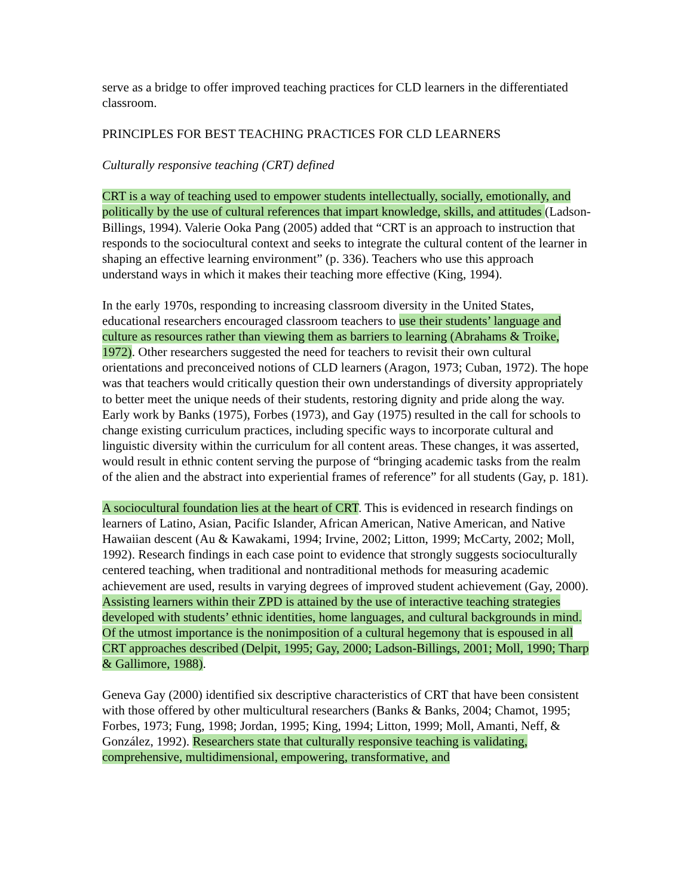serve as a bridge to offer improved teaching practices for CLD learners in the differentiated classroom.
PRINCIPLES FOR BEST TEACHING PRACTICES FOR CLD LEARNERS
Culturally responsive teaching (CRT) defined
CRT is a way of teaching used to empower students intellectually, socially, emotionally, and politically by the use of cultural references that impart knowledge, skills, and attitudes (Ladson-Billings, 1994). Valerie Ooka Pang (2005) added that “CRT is an approach to instruction that responds to the sociocultural context and seeks to integrate the cultural content of the learner in shaping an effective learning environment” (p. 336). Teachers who use this approach understand ways in which it makes their teaching more effective (King, 1994).
In the early 1970s, responding to increasing classroom diversity in the United States, educational researchers encouraged classroom teachers to use their students’ language and culture as resources rather than viewing them as barriers to learning (Abrahams & Troike, 1972). Other researchers suggested the need for teachers to revisit their own cultural orientations and preconceived notions of CLD learners (Aragon, 1973; Cuban, 1972). The hope was that teachers would critically question their own understandings of diversity appropriately to better meet the unique needs of their students, restoring dignity and pride along the way. Early work by Banks (1975), Forbes (1973), and Gay (1975) resulted in the call for schools to change existing curriculum practices, including specific ways to incorporate cultural and linguistic diversity within the curriculum for all content areas. These changes, it was asserted, would result in ethnic content serving the purpose of “bringing academic tasks from the realm of the alien and the abstract into experiential frames of reference” for all students (Gay, p. 181).
A sociocultural foundation lies at the heart of CRT. This is evidenced in research findings on learners of Latino, Asian, Pacific Islander, African American, Native American, and Native Hawaiian descent (Au & Kawakami, 1994; Irvine, 2002; Litton, 1999; McCarty, 2002; Moll, 1992). Research findings in each case point to evidence that strongly suggests socioculturally centered teaching, when traditional and nontraditional methods for measuring academic achievement are used, results in varying degrees of improved student achievement (Gay, 2000). Assisting learners within their ZPD is attained by the use of interactive teaching strategies developed with students’ ethnic identities, home languages, and cultural backgrounds in mind. Of the utmost importance is the nonimposition of a cultural hegemony that is espoused in all CRT approaches described (Delpit, 1995; Gay, 2000; Ladson-Billings, 2001; Moll, 1990; Tharp & Gallimore, 1988).
Geneva Gay (2000) identified six descriptive characteristics of CRT that have been consistent with those offered by other multicultural researchers (Banks & Banks, 2004; Chamot, 1995; Forbes, 1973; Fung, 1998; Jordan, 1995; King, 1994; Litton, 1999; Moll, Amanti, Neff, & González, 1992). Researchers state that culturally responsive teaching is validating, comprehensive, multidimensional, empowering, transformative, and